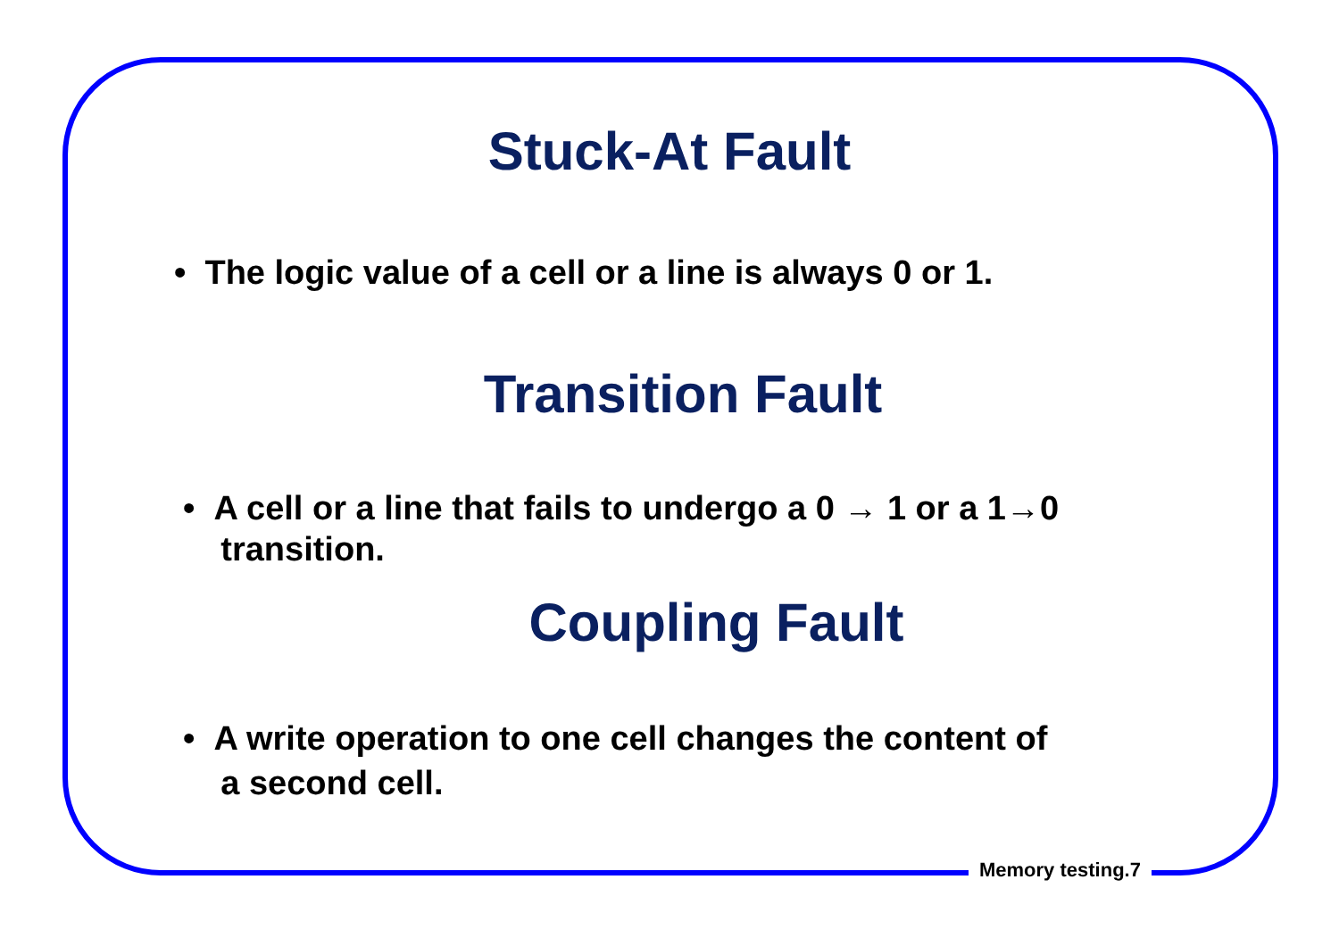Stuck-At Fault
• The logic value of a cell or a line is always 0 or 1.
Transition Fault
• A cell or a line that fails to undergo a 0 → 1 or a 1→0
transition.
Coupling Fault
• A write operation to one cell changes the content of
a second cell.
Memory testing.7